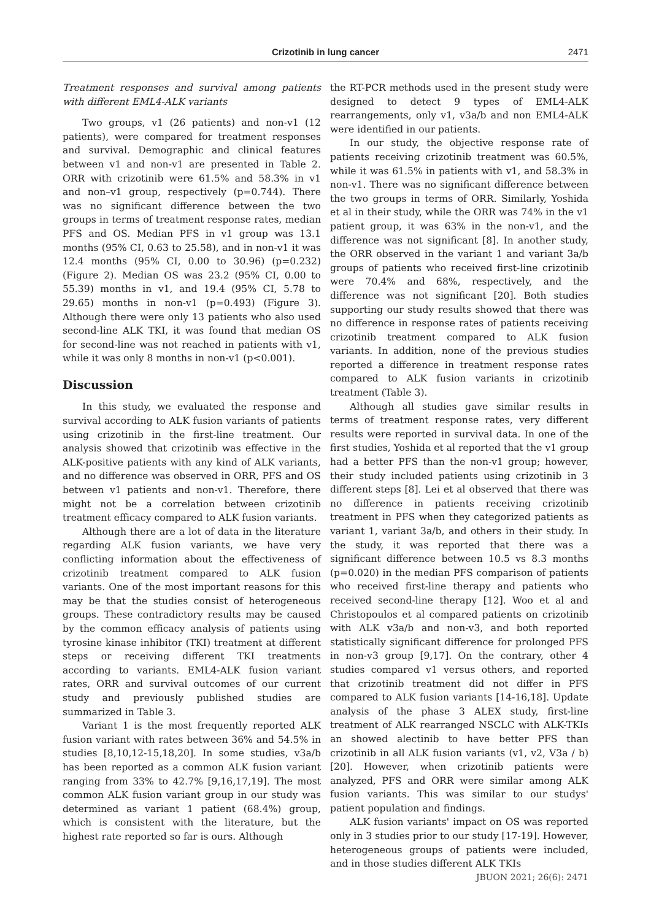Crizotinib in lung cancer
2471
Treatment responses and survival among patients with different EML4-ALK variants
Two groups, v1 (26 patients) and non-v1 (12 patients), were compared for treatment responses and survival. Demographic and clinical features between v1 and non-v1 are presented in Table 2. ORR with crizotinib were 61.5% and 58.3% in v1 and non–v1 group, respectively (p=0.744). There was no significant difference between the two groups in terms of treatment response rates, median PFS and OS. Median PFS in v1 group was 13.1 months (95% CI, 0.63 to 25.58), and in non-v1 it was 12.4 months (95% CI, 0.00 to 30.96) (p=0.232) (Figure 2). Median OS was 23.2 (95% CI, 0.00 to 55.39) months in v1, and 19.4 (95% CI, 5.78 to 29.65) months in non-v1 (p=0.493) (Figure 3). Although there were only 13 patients who also used second-line ALK TKI, it was found that median OS for second-line was not reached in patients with v1, while it was only 8 months in non-v1 (p<0.001).
Discussion
In this study, we evaluated the response and survival according to ALK fusion variants of patients using crizotinib in the first-line treatment. Our analysis showed that crizotinib was effective in the ALK-positive patients with any kind of ALK variants, and no difference was observed in ORR, PFS and OS between v1 patients and non-v1. Therefore, there might not be a correlation between crizotinib treatment efficacy compared to ALK fusion variants.
Although there are a lot of data in the literature regarding ALK fusion variants, we have very conflicting information about the effectiveness of crizotinib treatment compared to ALK fusion variants. One of the most important reasons for this may be that the studies consist of heterogeneous groups. These contradictory results may be caused by the common efficacy analysis of patients using tyrosine kinase inhibitor (TKI) treatment at different steps or receiving different TKI treatments according to variants. EML4-ALK fusion variant rates, ORR and survival outcomes of our current study and previously published studies are summarized in Table 3.
Variant 1 is the most frequently reported ALK fusion variant with rates between 36% and 54.5% in studies [8,10,12-15,18,20]. In some studies, v3a/b has been reported as a common ALK fusion variant ranging from 33% to 42.7% [9,16,17,19]. The most common ALK fusion variant group in our study was determined as variant 1 patient (68.4%) group, which is consistent with the literature, but the highest rate reported so far is ours. Although
the RT-PCR methods used in the present study were designed to detect 9 types of EML4-ALK rearrangements, only v1, v3a/b and non EML4-ALK were identified in our patients.
In our study, the objective response rate of patients receiving crizotinib treatment was 60.5%, while it was 61.5% in patients with v1, and 58.3% in non-v1. There was no significant difference between the two groups in terms of ORR. Similarly, Yoshida et al in their study, while the ORR was 74% in the v1 patient group, it was 63% in the non-v1, and the difference was not significant [8]. In another study, the ORR observed in the variant 1 and variant 3a/b groups of patients who received first-line crizotinib were 70.4% and 68%, respectively, and the difference was not significant [20]. Both studies supporting our study results showed that there was no difference in response rates of patients receiving crizotinib treatment compared to ALK fusion variants. In addition, none of the previous studies reported a difference in treatment response rates compared to ALK fusion variants in crizotinib treatment (Table 3).
Although all studies gave similar results in terms of treatment response rates, very different results were reported in survival data. In one of the first studies, Yoshida et al reported that the v1 group had a better PFS than the non-v1 group; however, their study included patients using crizotinib in 3 different steps [8]. Lei et al observed that there was no difference in patients receiving crizotinib treatment in PFS when they categorized patients as variant 1, variant 3a/b, and others in their study. In the study, it was reported that there was a significant difference between 10.5 vs 8.3 months (p=0.020) in the median PFS comparison of patients who received first-line therapy and patients who received second-line therapy [12]. Woo et al and Christopoulos et al compared patients on crizotinib with ALK v3a/b and non-v3, and both reported statistically significant difference for prolonged PFS in non-v3 group [9,17]. On the contrary, other 4 studies compared v1 versus others, and reported that crizotinib treatment did not differ in PFS compared to ALK fusion variants [14-16,18]. Update analysis of the phase 3 ALEX study, first-line treatment of ALK rearranged NSCLC with ALK-TKIs an showed alectinib to have better PFS than crizotinib in all ALK fusion variants (v1, v2, V3a / b) [20]. However, when crizotinib patients were analyzed, PFS and ORR were similar among ALK fusion variants. This was similar to our studys' patient population and findings.
ALK fusion variants' impact on OS was reported only in 3 studies prior to our study [17-19]. However, heterogeneous groups of patients were included, and in those studies different ALK TKIs
JBUON 2021; 26(6): 2471